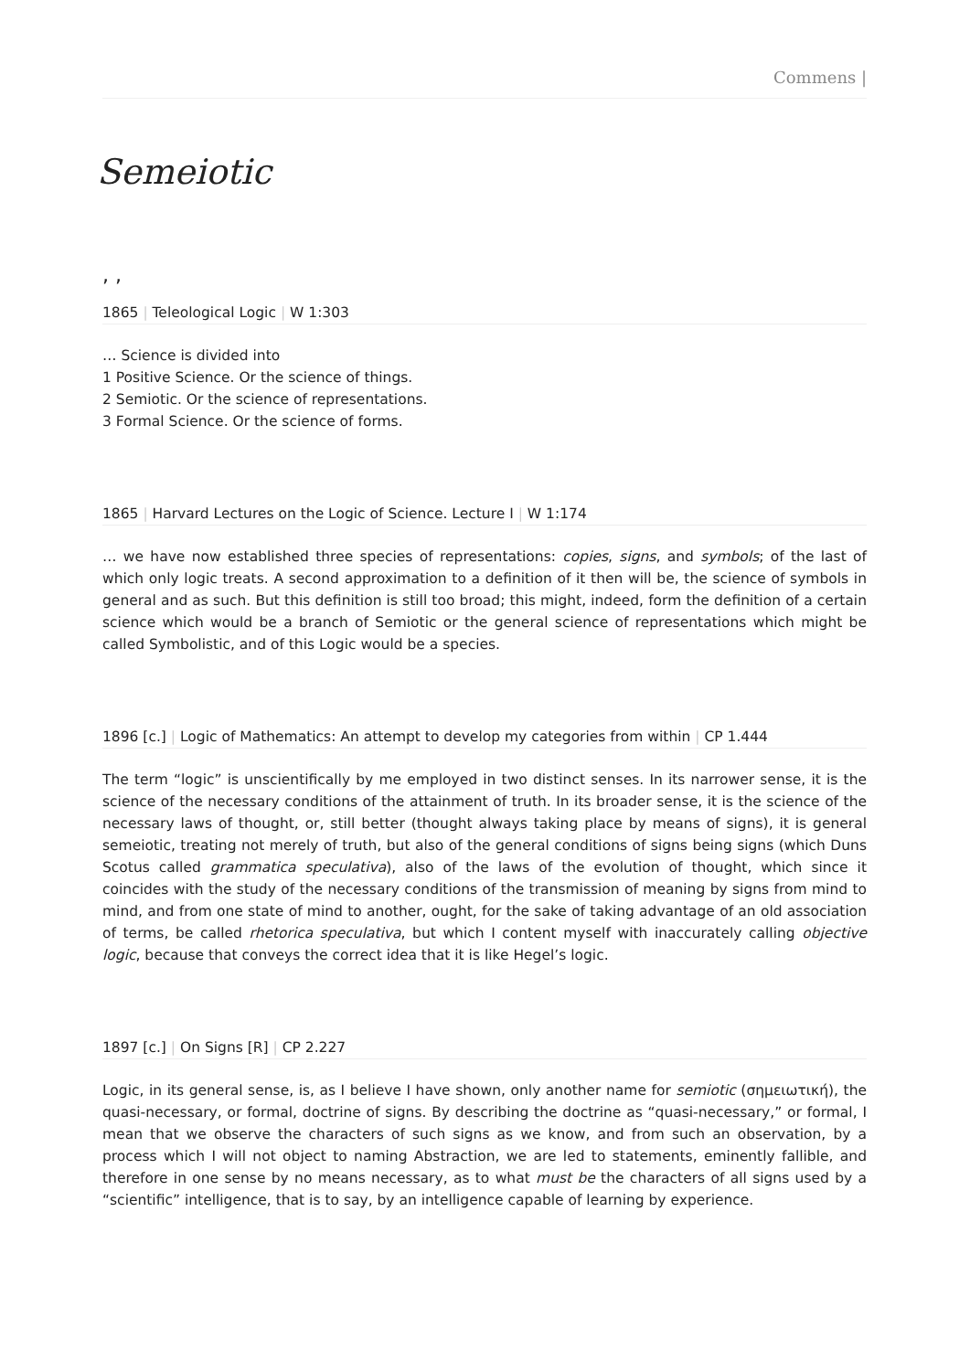Commens |
Semeiotic
, ,
1865 | Teleological Logic | W 1:303
… Science is divided into
1 Positive Science. Or the science of things.
2 Semiotic. Or the science of representations.
3 Formal Science. Or the science of forms.
1865 | Harvard Lectures on the Logic of Science. Lecture I | W 1:174
… we have now established three species of representations: copies, signs, and symbols; of the last of which only logic treats. A second approximation to a definition of it then will be, the science of symbols in general and as such. But this definition is still too broad; this might, indeed, form the definition of a certain science which would be a branch of Semiotic or the general science of representations which might be called Symbolistic, and of this Logic would be a species.
1896 [c.] | Logic of Mathematics: An attempt to develop my categories from within | CP 1.444
The term “logic” is unscientifically by me employed in two distinct senses. In its narrower sense, it is the science of the necessary conditions of the attainment of truth. In its broader sense, it is the science of the necessary laws of thought, or, still better (thought always taking place by means of signs), it is general semeiotic, treating not merely of truth, but also of the general conditions of signs being signs (which Duns Scotus called grammatica speculativa), also of the laws of the evolution of thought, which since it coincides with the study of the necessary conditions of the transmission of meaning by signs from mind to mind, and from one state of mind to another, ought, for the sake of taking advantage of an old association of terms, be called rhetorica speculativa, but which I content myself with inaccurately calling objective logic, because that conveys the correct idea that it is like Hegel’s logic.
1897 [c.] | On Signs [R] | CP 2.227
Logic, in its general sense, is, as I believe I have shown, only another name for semiotic (σημειωτική), the quasi-necessary, or formal, doctrine of signs. By describing the doctrine as “quasi-necessary,” or formal, I mean that we observe the characters of such signs as we know, and from such an observation, by a process which I will not object to naming Abstraction, we are led to statements, eminently fallible, and therefore in one sense by no means necessary, as to what must be the characters of all signs used by a “scientific” intelligence, that is to say, by an intelligence capable of learning by experience.